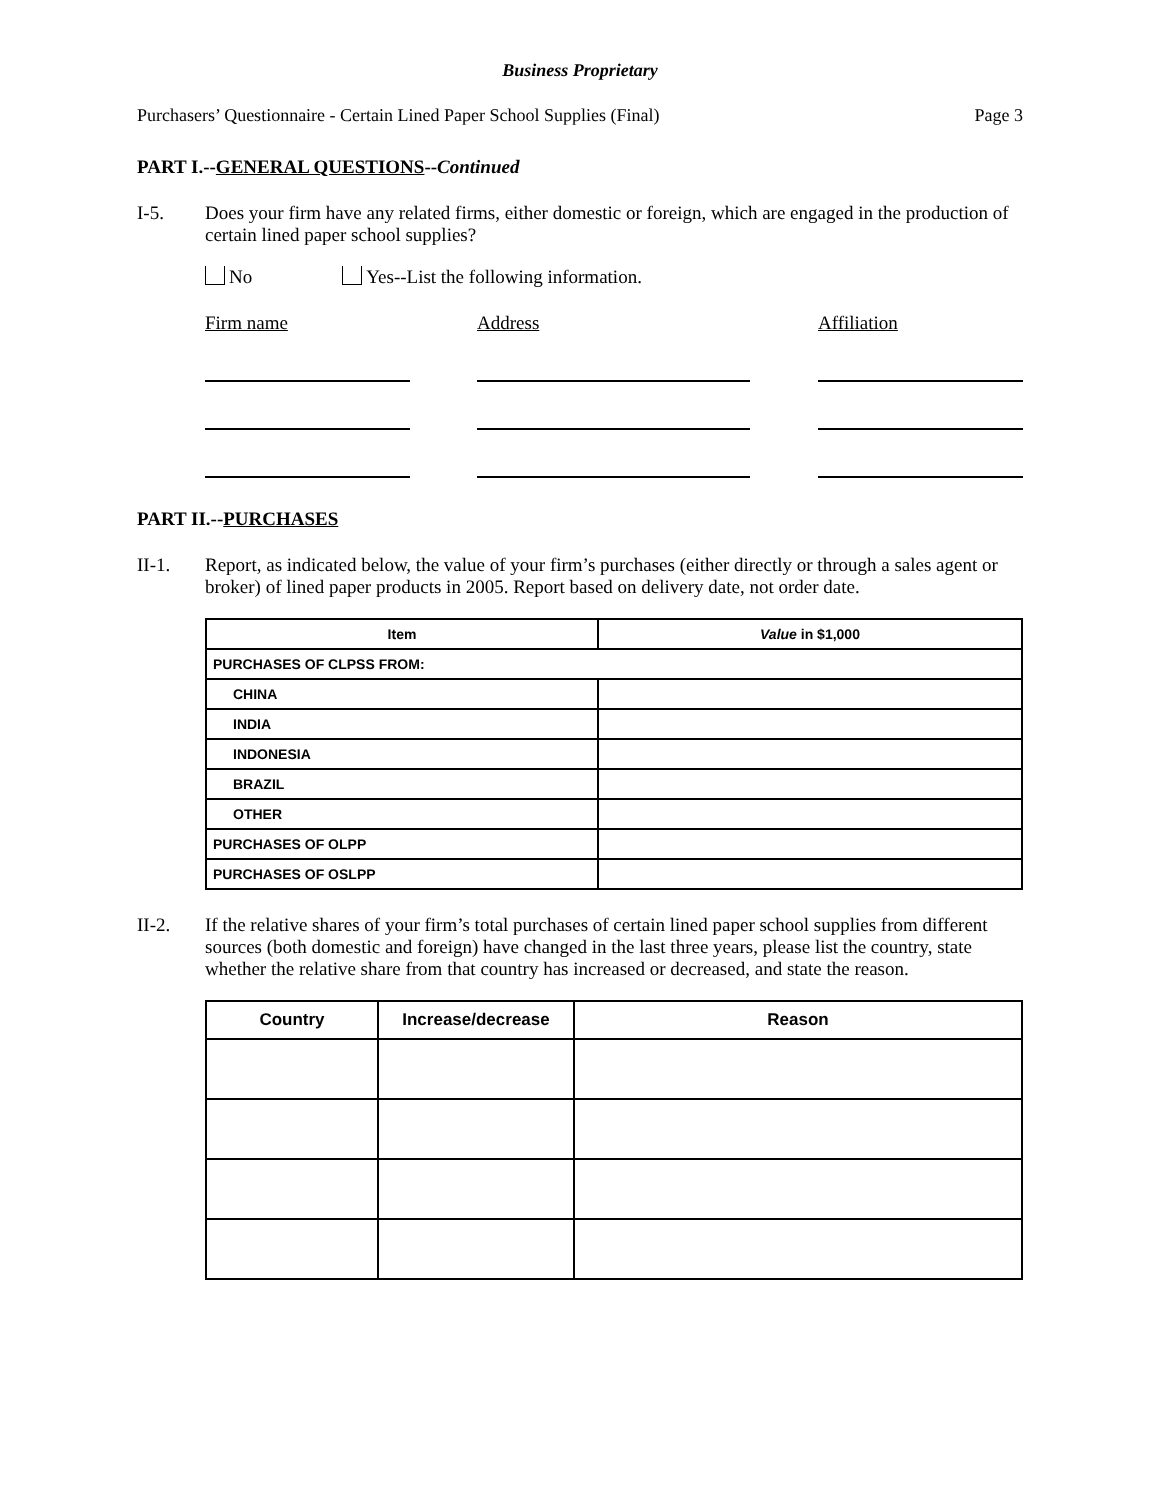Business Proprietary
Purchasers’ Questionnaire - Certain Lined Paper School Supplies (Final) Page 3
PART I.--GENERAL QUESTIONS--Continued
I-5. Does your firm have any related firms, either domestic or foreign, which are engaged in the production of certain lined paper school supplies?
No Yes--List the following information.
Firm name Address Affiliation
PART II.--PURCHASES
II-1. Report, as indicated below, the value of your firm’s purchases (either directly or through a sales agent or broker) of lined paper products in 2005. Report based on delivery date, not order date.
| Item | Value in $1,000 |
| --- | --- |
| PURCHASES OF CLPSS FROM: | |
| CHINA | |
| INDIA | |
| INDONESIA | |
| BRAZIL | |
| OTHER | |
| PURCHASES OF OLPP | |
| PURCHASES OF OSLPP | |
II-2. If the relative shares of your firm’s total purchases of certain lined paper school supplies from different sources (both domestic and foreign) have changed in the last three years, please list the country, state whether the relative share from that country has increased or decreased, and state the reason.
| Country | Increase/decrease | Reason |
| --- | --- | --- |